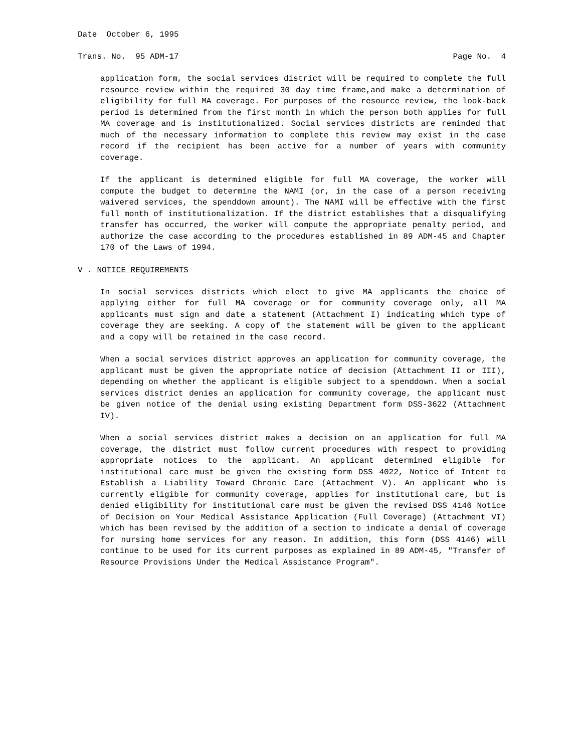Date October 6, 1995
Trans. No. 95 ADM-17 Page No. 4
application form, the social services district will be required to complete the full resource review within the required 30 day time frame,and make a determination of eligibility for full MA coverage. For purposes of the resource review, the look-back period is determined from the first month in which the person both applies for full MA coverage and is institutionalized. Social services districts are reminded that much of the necessary information to complete this review may exist in the case record if the recipient has been active for a number of years with community coverage.
If the applicant is determined eligible for full MA coverage, the worker will compute the budget to determine the NAMI (or, in the case of a person receiving waivered services, the spenddown amount). The NAMI will be effective with the first full month of institutionalization. If the district establishes that a disqualifying transfer has occurred, the worker will compute the appropriate penalty period, and authorize the case according to the procedures established in 89 ADM-45 and Chapter 170 of the Laws of 1994.
V . NOTICE REQUIREMENTS
In social services districts which elect to give MA applicants the choice of applying either for full MA coverage or for community coverage only, all MA applicants must sign and date a statement (Attachment I) indicating which type of coverage they are seeking. A copy of the statement will be given to the applicant and a copy will be retained in the case record.
When a social services district approves an application for community coverage, the applicant must be given the appropriate notice of decision (Attachment II or III), depending on whether the applicant is eligible subject to a spenddown. When a social services district denies an application for community coverage, the applicant must be given notice of the denial using existing Department form DSS-3622 (Attachment IV).
When a social services district makes a decision on an application for full MA coverage, the district must follow current procedures with respect to providing appropriate notices to the applicant. An applicant determined eligible for institutional care must be given the existing form DSS 4022, Notice of Intent to Establish a Liability Toward Chronic Care (Attachment V). An applicant who is currently eligible for community coverage, applies for institutional care, but is denied eligibility for institutional care must be given the revised DSS 4146 Notice of Decision on Your Medical Assistance Application (Full Coverage) (Attachment VI) which has been revised by the addition of a section to indicate a denial of coverage for nursing home services for any reason. In addition, this form (DSS 4146) will continue to be used for its current purposes as explained in 89 ADM-45, "Transfer of Resource Provisions Under the Medical Assistance Program".